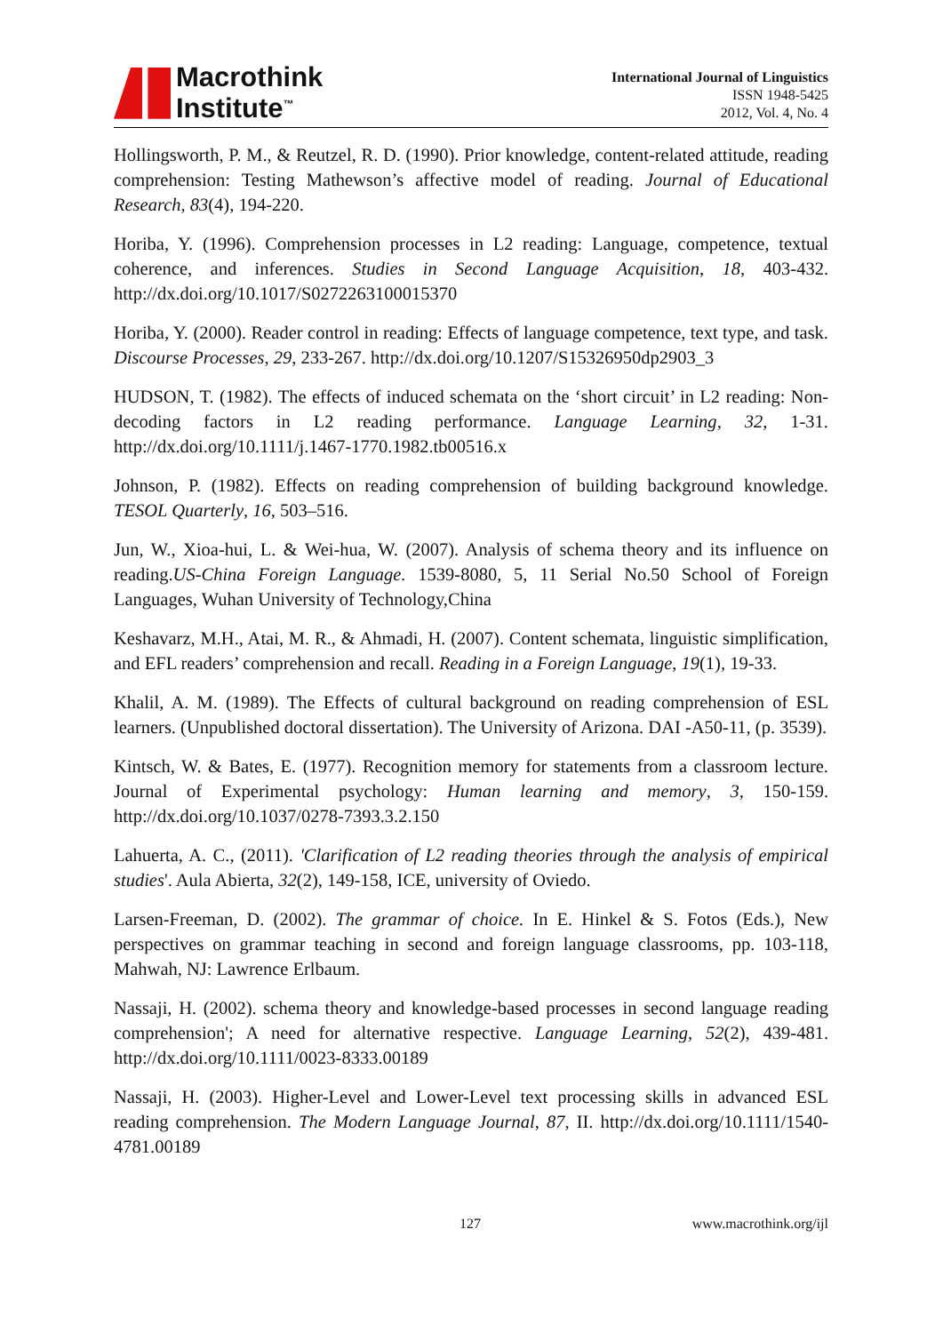Macrothink
Institute<sup>™</sup>
International Journal of Linguistics
ISSN 1948-5425
2012, Vol. 4, No. 4
Hollingsworth, P. M., & Reutzel, R. D. (1990). Prior knowledge, content-related attitude, reading comprehension: Testing Mathewson’s affective model of reading. Journal of Educational Research, 83(4), 194-220.
Horiba, Y. (1996). Comprehension processes in L2 reading: Language, competence, textual coherence, and inferences. Studies in Second Language Acquisition, 18, 403-432. http://dx.doi.org/10.1017/S0272263100015370
Horiba, Y. (2000). Reader control in reading: Effects of language competence, text type, and task. Discourse Processes, 29, 233-267. http://dx.doi.org/10.1207/S15326950dp2903_3
HUDSON, T. (1982). The effects of induced schemata on the ‘short circuit’ in L2 reading: Non-decoding factors in L2 reading performance. Language Learning, 32, 1-31. http://dx.doi.org/10.1111/j.1467-1770.1982.tb00516.x
Johnson, P. (1982). Effects on reading comprehension of building background knowledge. TESOL Quarterly, 16, 503–516.
Jun, W., Xioa-hui, L. & Wei-hua, W. (2007). Analysis of schema theory and its influence on reading.US-China Foreign Language. 1539-8080, 5, 11 Serial No.50 School of Foreign Languages, Wuhan University of Technology,China
Keshavarz, M.H., Atai, M. R., & Ahmadi, H. (2007). Content schemata, linguistic simplification, and EFL readers’ comprehension and recall. Reading in a Foreign Language, 19(1), 19-33.
Khalil, A. M. (1989). The Effects of cultural background on reading comprehension of ESL learners. (Unpublished doctoral dissertation). The University of Arizona. DAI -A50-11, (p. 3539).
Kintsch, W. & Bates, E. (1977). Recognition memory for statements from a classroom lecture. Journal of Experimental psychology: Human learning and memory, 3, 150-159. http://dx.doi.org/10.1037/0278-7393.3.2.150
Lahuerta, A. C., (2011). 'Clarification of L2 reading theories through the analysis of empirical studies'. Aula Abierta, 32(2), 149-158, ICE, university of Oviedo.
Larsen-Freeman, D. (2002). The grammar of choice. In E. Hinkel & S. Fotos (Eds.), New perspectives on grammar teaching in second and foreign language classrooms, pp. 103-118, Mahwah, NJ: Lawrence Erlbaum.
Nassaji, H. (2002). schema theory and knowledge-based processes in second language reading comprehension'; A need for alternative respective. Language Learning, 52(2), 439-481. http://dx.doi.org/10.1111/0023-8333.00189
Nassaji, H. (2003). Higher-Level and Lower-Level text processing skills in advanced ESL reading comprehension. The Modern Language Journal, 87, II. http://dx.doi.org/10.1111/1540-4781.00189
127 www.macrothink.org/ijl